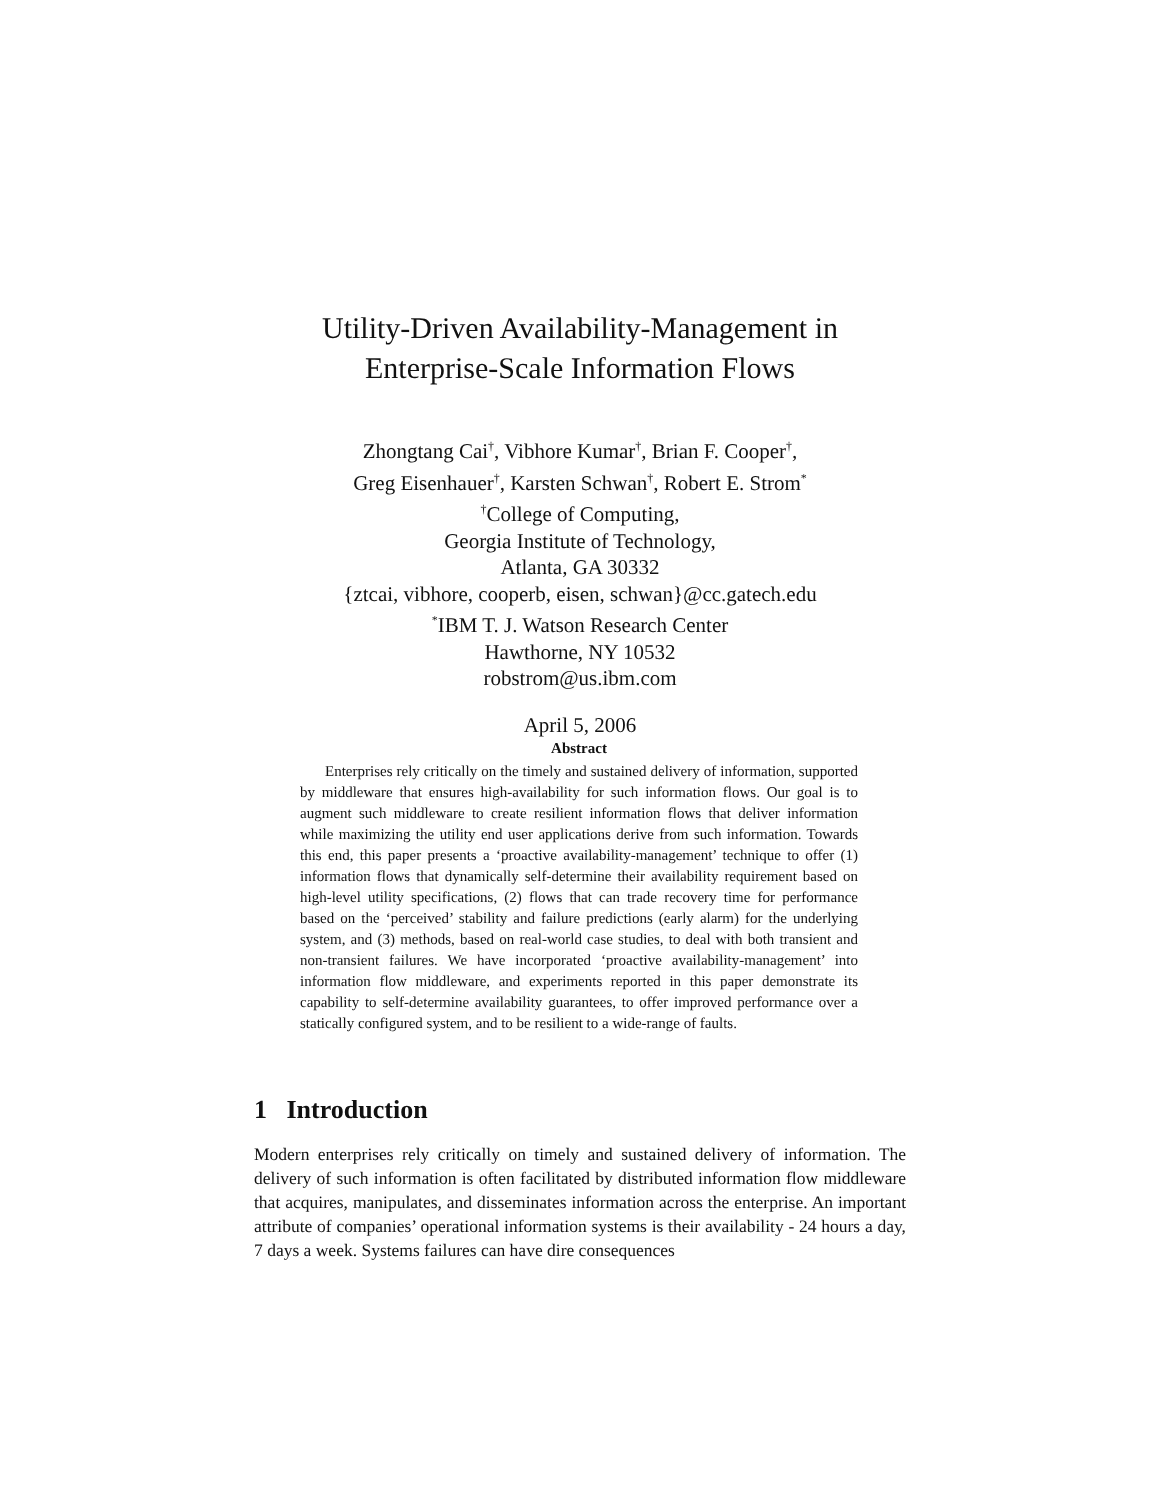Utility-Driven Availability-Management in
Enterprise-Scale Information Flows
Zhongtang Cai<sup>†</sup>, Vibhore Kumar<sup>†</sup>, Brian F. Cooper<sup>†</sup>,
Greg Eisenhauer<sup>†</sup>, Karsten Schwan<sup>†</sup>, Robert E. Strom<sup>*</sup>
<sup>†</sup> College of Computing,
Georgia Institute of Technology,
Atlanta, GA 30332
{ztcai, vibhore, cooperb, eisen, schwan}@cc.gatech.edu
<sup>*</sup> IBM T. J. Watson Research Center
Hawthorne, NY 10532
robstrom@us.ibm.com
April 5, 2006
Abstract
Enterprises rely critically on the timely and sustained delivery of information, supported by middleware that ensures high-availability for such information flows. Our goal is to augment such middleware to create resilient information flows that deliver information while maximizing the utility end user applications derive from such information. Towards this end, this paper presents a ‘proactive availability-management’ technique to offer (1) information flows that dynamically self-determine their availability requirement based on high-level utility specifications, (2) flows that can trade recovery time for performance based on the ‘perceived’ stability and failure predictions (early alarm) for the underlying system, and (3) methods, based on real-world case studies, to deal with both transient and non-transient failures. We have incorporated ‘proactive availability-management’ into information flow middleware, and experiments reported in this paper demonstrate its capability to self-determine availability guarantees, to offer improved performance over a statically configured system, and to be resilient to a wide-range of faults.
1 Introduction
Modern enterprises rely critically on timely and sustained delivery of information. The delivery of such information is often facilitated by distributed information flow middleware that acquires, manipulates, and disseminates information across the enterprise. An important attribute of companies’ operational information systems is their availability - 24 hours a day, 7 days a week. Systems failures can have dire consequences